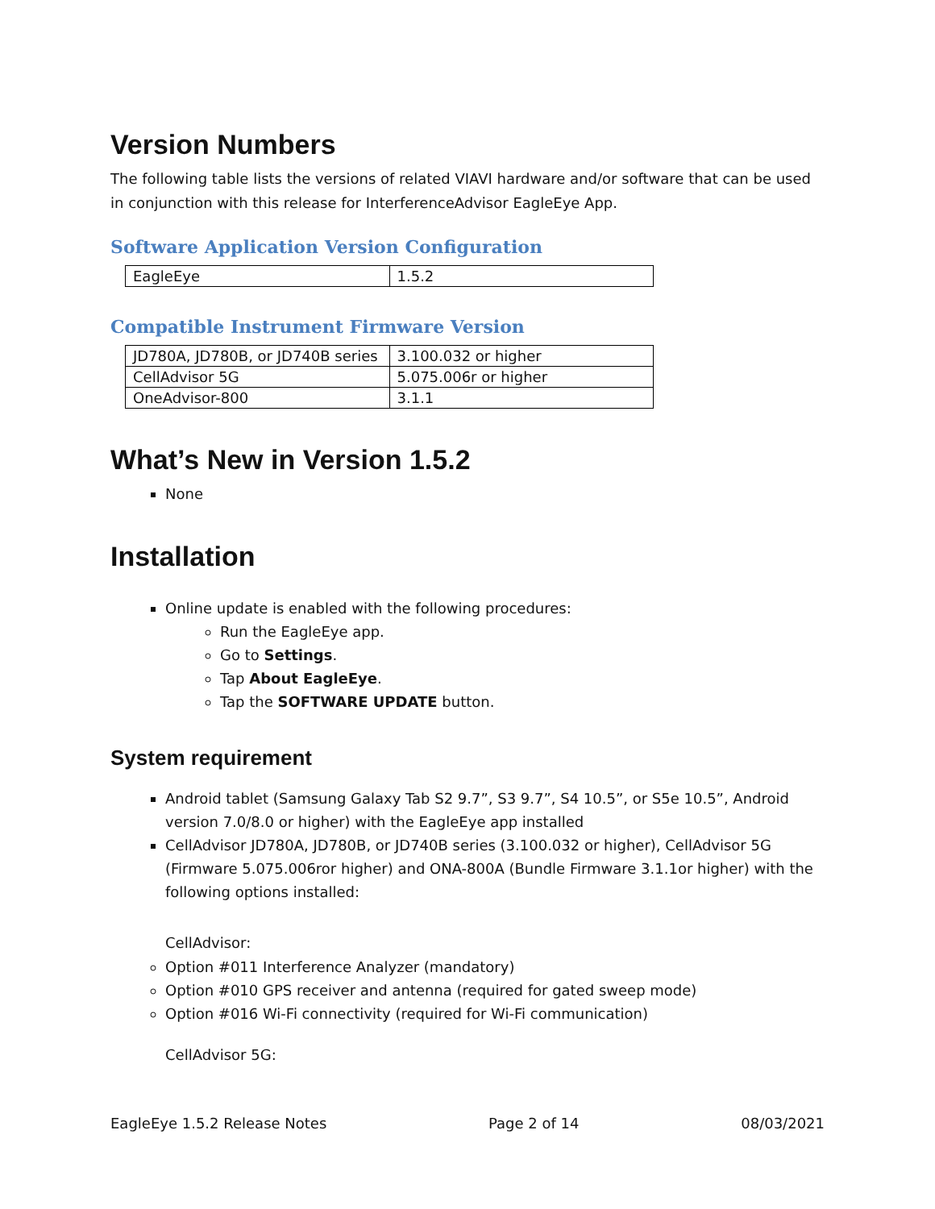Version Numbers
The following table lists the versions of related VIAVI hardware and/or software that can be used in conjunction with this release for InterferenceAdvisor EagleEye App.
Software Application Version Configuration
| EagleEye | 1.5.2 |
Compatible Instrument Firmware Version
| JD780A, JD780B, or JD740B series | 3.100.032 or higher |
| CellAdvisor 5G | 5.075.006r or higher |
| OneAdvisor-800 | 3.1.1 |
What’s New in Version 1.5.2
None
Installation
Online update is enabled with the following procedures:
Run the EagleEye app.
Go to Settings.
Tap About EagleEye.
Tap the SOFTWARE UPDATE button.
System requirement
Android tablet (Samsung Galaxy Tab S2 9.7”, S3 9.7”, S4 10.5”, or S5e 10.5”, Android version 7.0/8.0 or higher) with the EagleEye app installed
CellAdvisor JD780A, JD780B, or JD740B series (3.100.032 or higher), CellAdvisor 5G (Firmware 5.075.006ror higher) and ONA-800A (Bundle Firmware 3.1.1or higher) with the following options installed:
CellAdvisor:
Option #011 Interference Analyzer (mandatory)
Option #010 GPS receiver and antenna (required for gated sweep mode)
Option #016 Wi-Fi connectivity (required for Wi-Fi communication)
CellAdvisor 5G:
EagleEye 1.5.2 Release Notes Page 2 of 14 08/03/2021